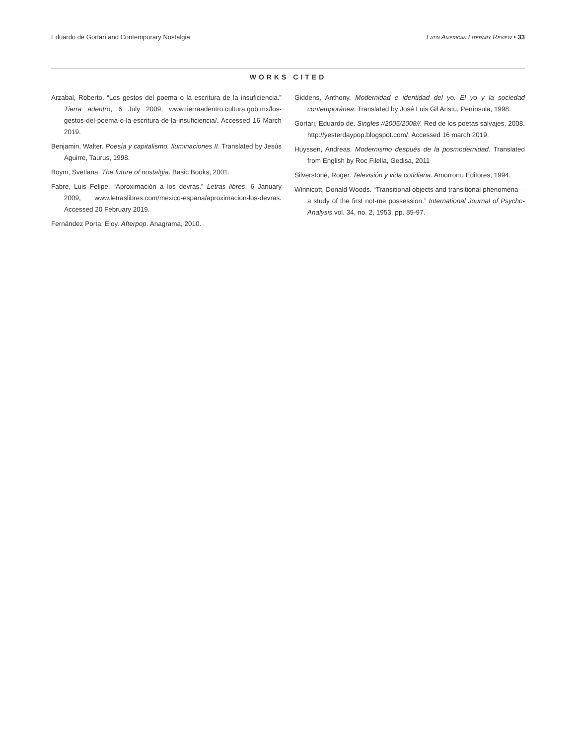Eduardo de Gortari and Contemporary Nostalgia Latin American Literary Review • 33
WORKS CITED
Arzabal, Roberto. “Los gestos del poema o la escritura de la insuficiencia.” Tierra adentro, 6 July 2009, www.tierraadentro.cultura.gob.mx/los-gestos-del-poema-o-la-escritura-de-la-insuficiencia/. Accessed 16 March 2019.
Benjamin, Walter. Poesía y capitalismo. Iluminaciones II. Translated by Jesús Aguirre, Taurus, 1998.
Boym, Svetlana. The future of nostalgia. Basic Books, 2001.
Fabre, Luis Felipe. “Aproximación a los devras.” Letras libres. 6 January 2009, www.letraslibres.com/mexico-espana/aproximacion-los-devras. Accessed 20 February 2019.
Fernández Porta, Eloy. Afterpop. Anagrama, 2010.
Giddens, Anthony. Modernidad e identidad del yo. El yo y la sociedad contemporánea. Translated by José Luis Gil Aristu, Península, 1998.
Gortari, Eduardo de. Singles //2005/2008//. Red de los poetas salvajes, 2008. http://yesterdaypop.blogspot.com/. Accessed 16 march 2019.
Huyssen, Andreas. Modernismo después de la posmodernidad. Translated from English by Roc Filella, Gedisa, 2011
Silverstone, Roger. Televisión y vida cotidiana. Amorrortu Editores, 1994.
Winnicott, Donald Woods. “Transitional objects and transitional phenomena—a study of the first not-me possession.” International Journal of Psycho-Analysis vol. 34, no. 2, 1953, pp. 89-97.